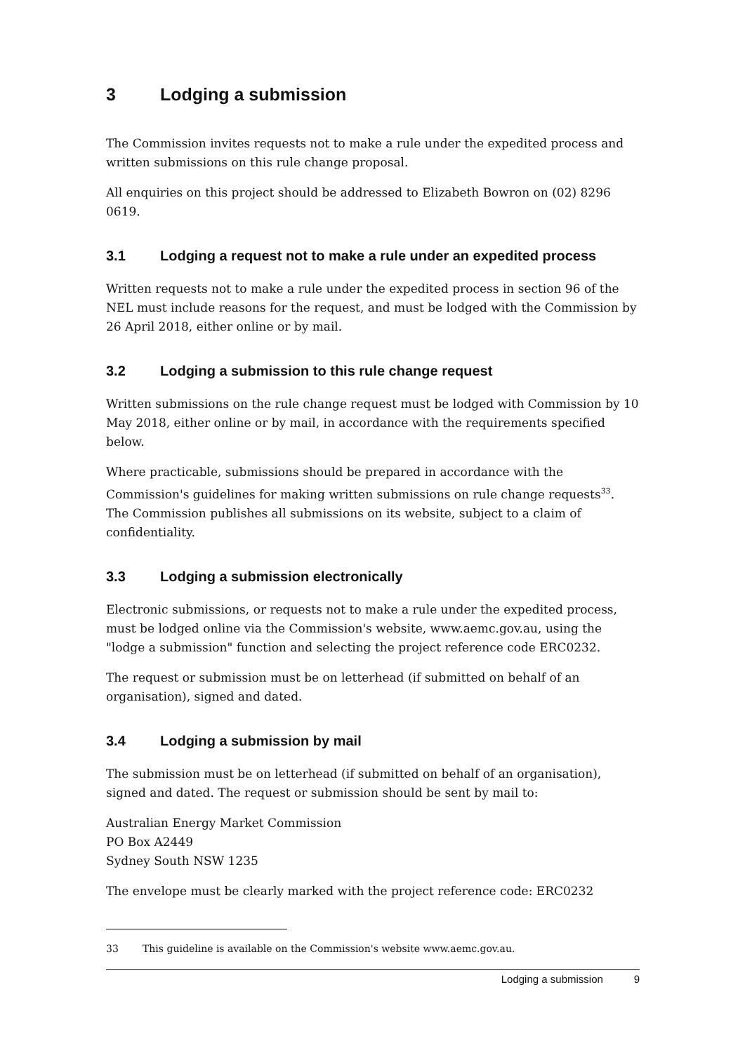3 Lodging a submission
The Commission invites requests not to make a rule under the expedited process and written submissions on this rule change proposal.
All enquiries on this project should be addressed to Elizabeth Bowron on (02) 8296 0619.
3.1 Lodging a request not to make a rule under an expedited process
Written requests not to make a rule under the expedited process in section 96 of the NEL must include reasons for the request, and must be lodged with the Commission by 26 April 2018, either online or by mail.
3.2 Lodging a submission to this rule change request
Written submissions on the rule change request must be lodged with Commission by 10 May 2018, either online or by mail, in accordance with the requirements specified below.
Where practicable, submissions should be prepared in accordance with the Commission's guidelines for making written submissions on rule change requests<sup>33</sup>. The Commission publishes all submissions on its website, subject to a claim of confidentiality.
3.3 Lodging a submission electronically
Electronic submissions, or requests not to make a rule under the expedited process, must be lodged online via the Commission's website, www.aemc.gov.au, using the "lodge a submission" function and selecting the project reference code ERC0232.
The request or submission must be on letterhead (if submitted on behalf of an organisation), signed and dated.
3.4 Lodging a submission by mail
The submission must be on letterhead (if submitted on behalf of an organisation), signed and dated. The request or submission should be sent by mail to:
Australian Energy Market Commission
PO Box A2449
Sydney South NSW 1235
The envelope must be clearly marked with the project reference code: ERC0232
33 This guideline is available on the Commission's website www.aemc.gov.au.
Lodging a submission 9